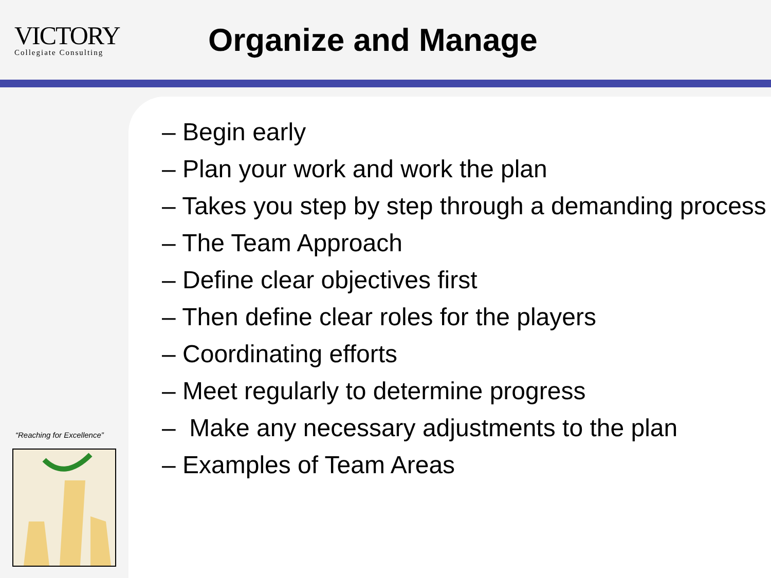VICTORY
Collegiate Consulting
Organize and Manage
“Reaching for Excellence”
– Begin early
– Plan your work and work the plan
– Takes you step by step through a demanding process
– The Team Approach
– Define clear objectives first
– Then define clear roles for the players
– Coordinating efforts
– Meet regularly to determine progress
– Make any necessary adjustments to the plan
– Examples of Team Areas